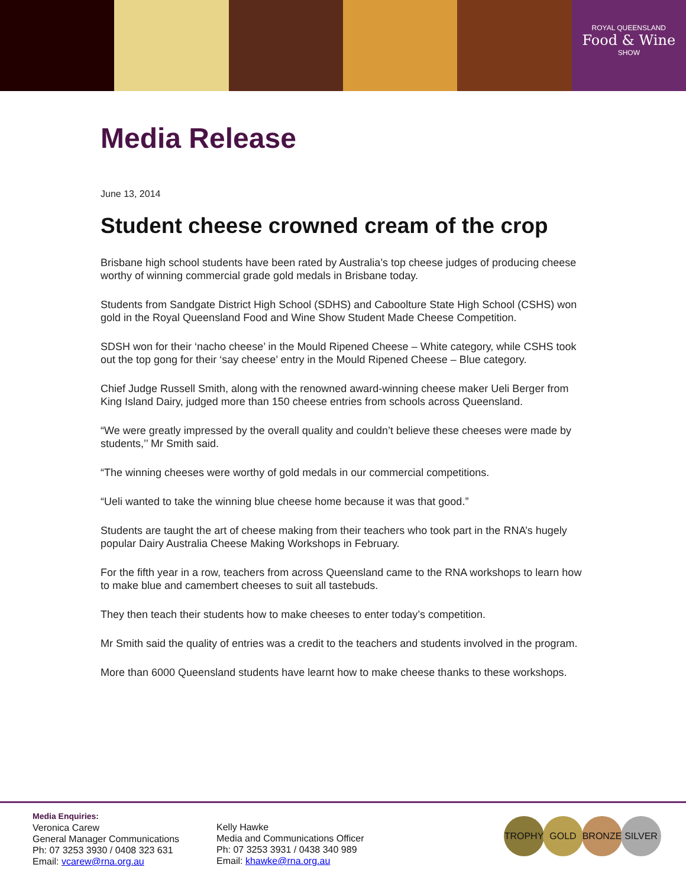ROYAL QUEENSLAND
Food & Wine
SHOW
Media Release
June 13, 2014
Student cheese crowned cream of the crop
Brisbane high school students have been rated by Australia’s top cheese judges of producing cheese worthy of winning commercial grade gold medals in Brisbane today.
Students from Sandgate District High School (SDHS) and Caboolture State High School (CSHS) won gold in the Royal Queensland Food and Wine Show Student Made Cheese Competition.
SDSH won for their ‘nacho cheese’ in the Mould Ripened Cheese – White category, while CSHS took out the top gong for their ‘say cheese’ entry in the Mould Ripened Cheese – Blue category.
Chief Judge Russell Smith, along with the renowned award-winning cheese maker Ueli Berger from King Island Dairy, judged more than 150 cheese entries from schools across Queensland.
“We were greatly impressed by the overall quality and couldn’t believe these cheeses were made by students,’’ Mr Smith said.
“The winning cheeses were worthy of gold medals in our commercial competitions.
“Ueli wanted to take the winning blue cheese home because it was that good.”
Students are taught the art of cheese making from their teachers who took part in the RNA’s hugely popular Dairy Australia Cheese Making Workshops in February.
For the fifth year in a row, teachers from across Queensland came to the RNA workshops to learn how to make blue and camembert cheeses to suit all tastebuds.
They then teach their students how to make cheeses to enter today’s competition.
Mr Smith said the quality of entries was a credit to the teachers and students involved in the program.
More than 6000 Queensland students have learnt how to make cheese thanks to these workshops.
Media Enquiries:
Veronica Carew
General Manager Communications
Ph: 07 3253 3930 / 0408 323 631
Email: vcarew@rna.org.au
Kelly Hawke
Media and Communications Officer
Ph: 07 3253 3931 / 0438 340 989
Email: khawke@rna.org.au
TROPHY GOLD BRONZE SILVER